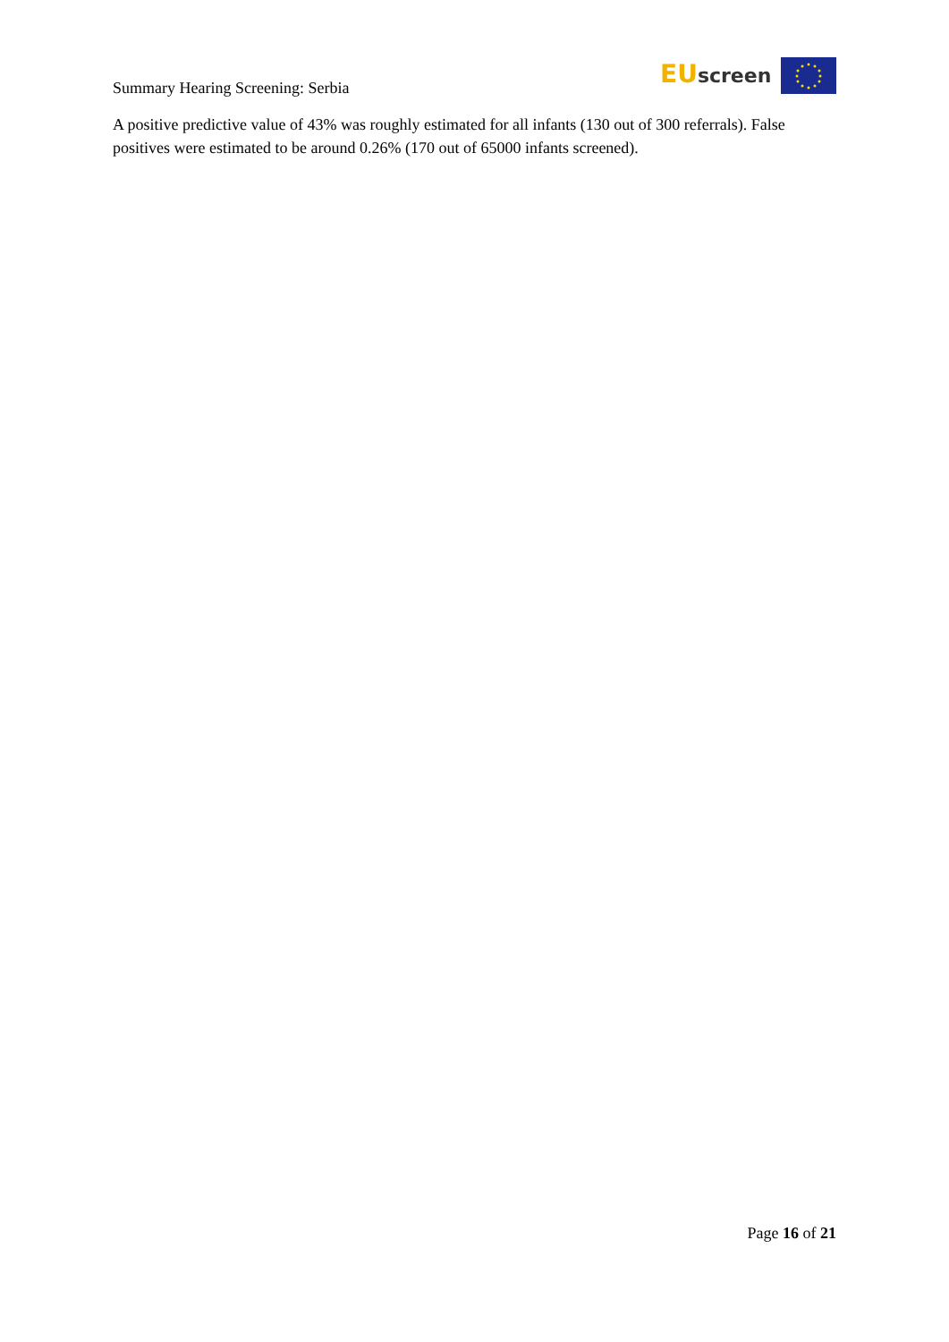Summary Hearing Screening: Serbia
EU screen
A positive predictive value of 43% was roughly estimated for all infants (130 out of 300 referrals). False positives were estimated to be around 0.26% (170 out of 65000 infants screened).
Page 16 of 21